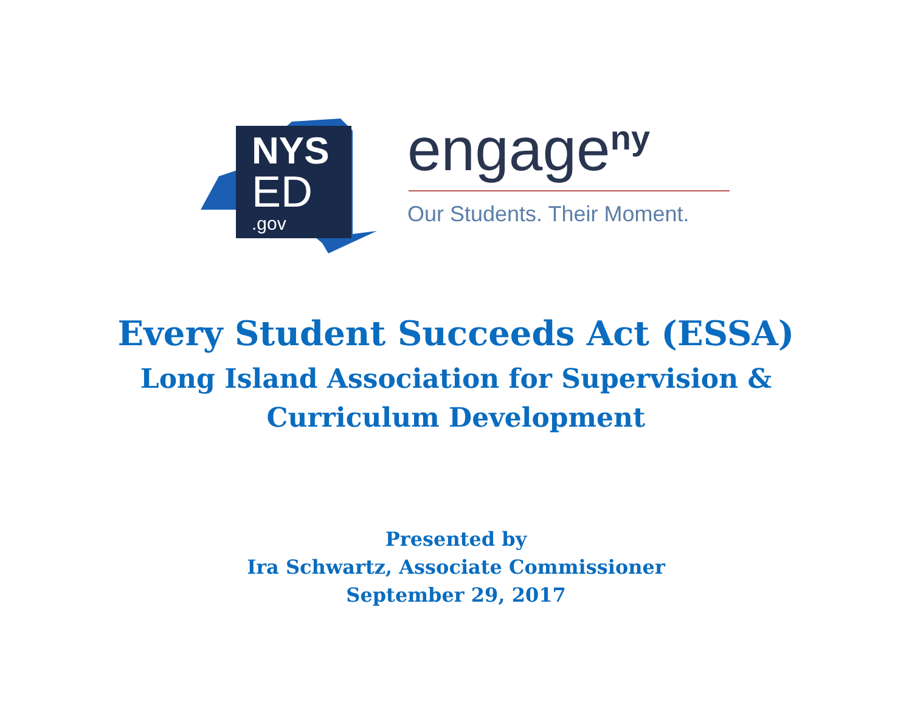NYS
ED
.gov
engage<sup>ny</sup>
Our Students. Their Moment.
Every Student Succeeds Act (ESSA)
Long Island Association for Supervision &
Curriculum Development
Presented by
Ira Schwartz, Associate Commissioner
September 29, 2017